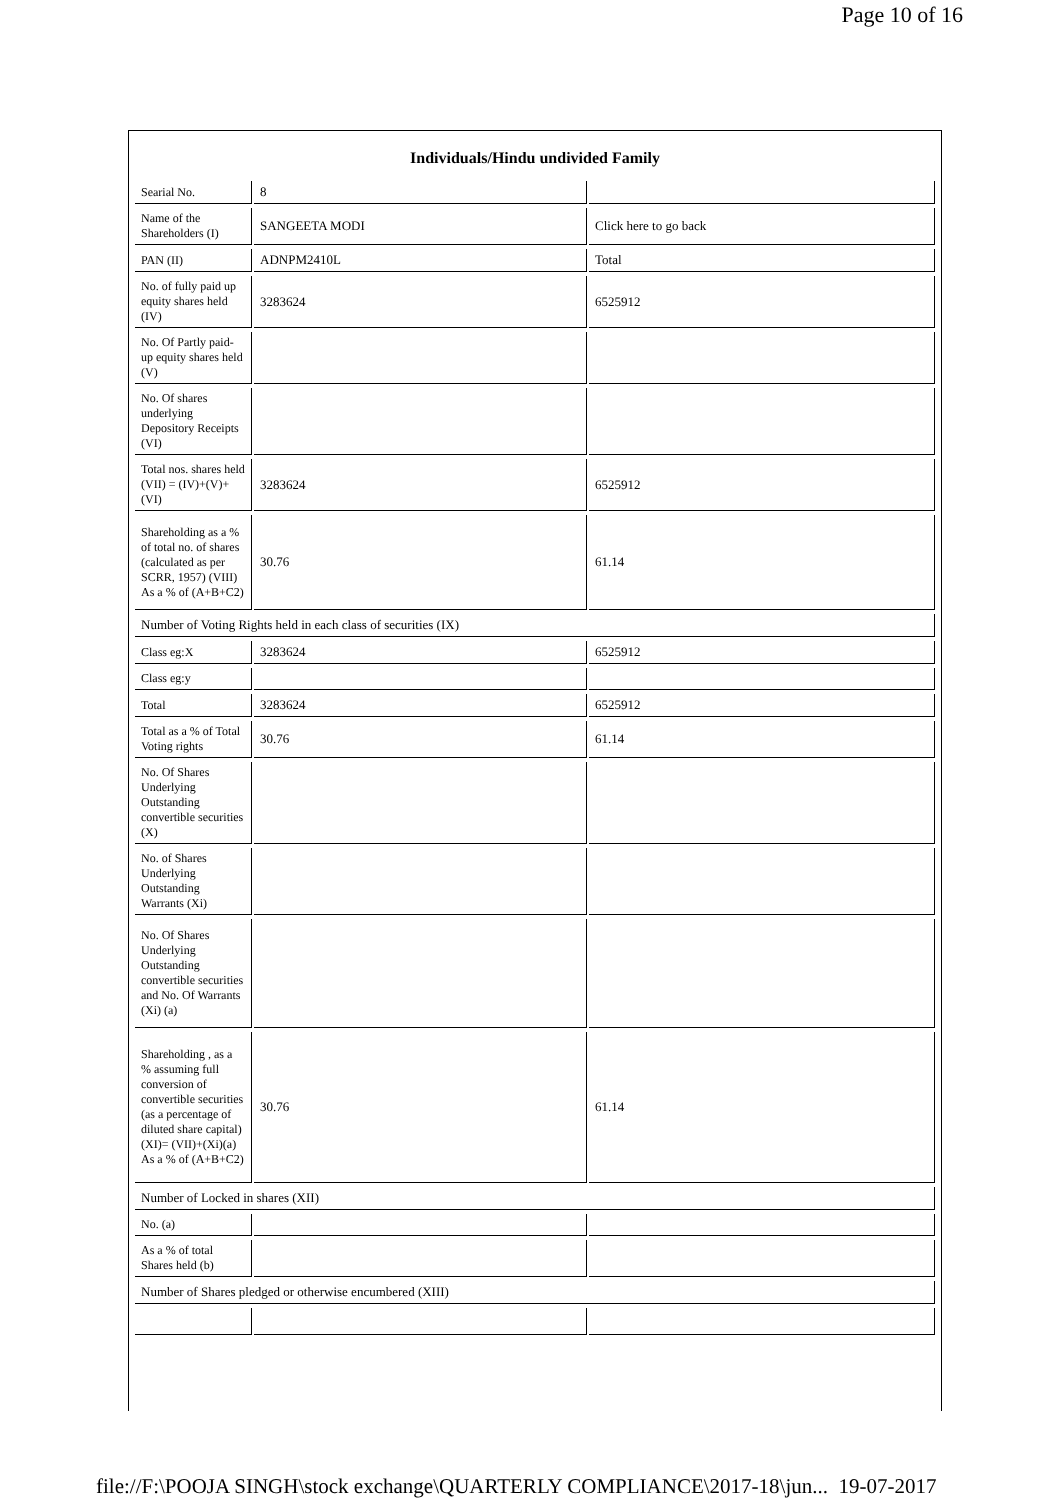Page 10 of 16
| Individuals/Hindu undivided Family | | |
| --- | --- | --- |
| Searial No. | 8 | |
| Name of the Shareholders (I) | SANGEETA MODI | Click here to go back |
| PAN (II) | ADNPM2410L | Total |
| No. of fully paid up equity shares held (IV) | 3283624 | 6525912 |
| No. Of Partly paid-up equity shares held (V) | | |
| No. Of shares underlying Depository Receipts (VI) | | |
| Total nos. shares held (VII) = (IV)+(V)+ (VI) | 3283624 | 6525912 |
| Shareholding as a % of total no. of shares (calculated as per SCRR, 1957) (VIII) As a % of (A+B+C2) | 30.76 | 61.14 |
| Number of Voting Rights held in each class of securities (IX) | | |
| Class eg:X | 3283624 | 6525912 |
| Class eg:y | | |
| Total | 3283624 | 6525912 |
| Total as a % of Total Voting rights | 30.76 | 61.14 |
| No. Of Shares Underlying Outstanding convertible securities (X) | | |
| No. of Shares Underlying Outstanding Warrants (Xi) | | |
| No. Of Shares Underlying Outstanding convertible securities and No. Of Warrants (Xi) (a) | | |
| Shareholding , as a % assuming full conversion of convertible securities (as a percentage of diluted share capital) (XI)= (VII)+(Xi)(a) As a % of (A+B+C2) | 30.76 | 61.14 |
| Number of Locked in shares (XII) | | |
| No. (a) | | |
| As a % of total Shares held (b) | | |
| Number of Shares pledged or otherwise encumbered (XIII) | | |
file://F:\POOJA SINGH\stock exchange\QUARTERLY COMPLIANCE\2017-18\jun... 19-07-2017